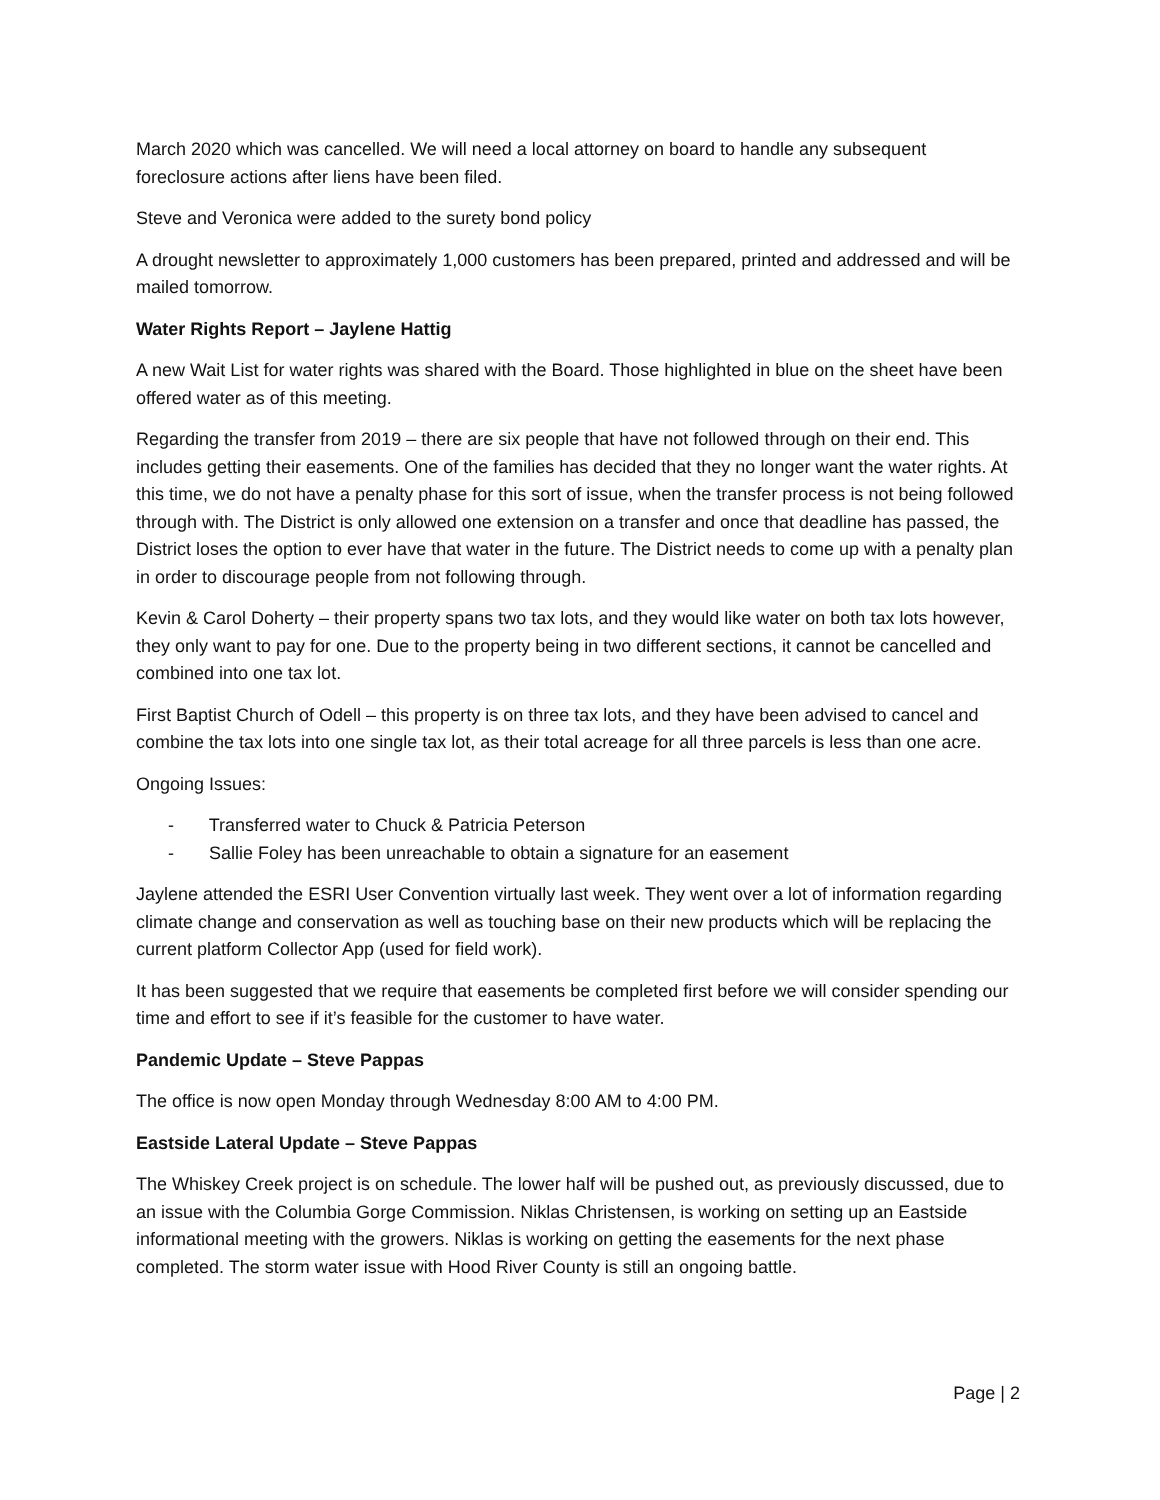March 2020 which was cancelled. We will need a local attorney on board to handle any subsequent foreclosure actions after liens have been filed.
Steve and Veronica were added to the surety bond policy
A drought newsletter to approximately 1,000 customers has been prepared, printed and addressed and will be mailed tomorrow.
Water Rights Report – Jaylene Hattig
A new Wait List for water rights was shared with the Board. Those highlighted in blue on the sheet have been offered water as of this meeting.
Regarding the transfer from 2019 – there are six people that have not followed through on their end. This includes getting their easements. One of the families has decided that they no longer want the water rights. At this time, we do not have a penalty phase for this sort of issue, when the transfer process is not being followed through with. The District is only allowed one extension on a transfer and once that deadline has passed, the District loses the option to ever have that water in the future. The District needs to come up with a penalty plan in order to discourage people from not following through.
Kevin & Carol Doherty – their property spans two tax lots, and they would like water on both tax lots however, they only want to pay for one. Due to the property being in two different sections, it cannot be cancelled and combined into one tax lot.
First Baptist Church of Odell – this property is on three tax lots, and they have been advised to cancel and combine the tax lots into one single tax lot, as their total acreage for all three parcels is less than one acre.
Ongoing Issues:
- Transferred water to Chuck & Patricia Peterson
- Sallie Foley has been unreachable to obtain a signature for an easement
Jaylene attended the ESRI User Convention virtually last week. They went over a lot of information regarding climate change and conservation as well as touching base on their new products which will be replacing the current platform Collector App (used for field work).
It has been suggested that we require that easements be completed first before we will consider spending our time and effort to see if it’s feasible for the customer to have water.
Pandemic Update – Steve Pappas
The office is now open Monday through Wednesday 8:00 AM to 4:00 PM.
Eastside Lateral Update – Steve Pappas
The Whiskey Creek project is on schedule. The lower half will be pushed out, as previously discussed, due to an issue with the Columbia Gorge Commission. Niklas Christensen, is working on setting up an Eastside informational meeting with the growers. Niklas is working on getting the easements for the next phase completed. The storm water issue with Hood River County is still an ongoing battle.
Page | 2